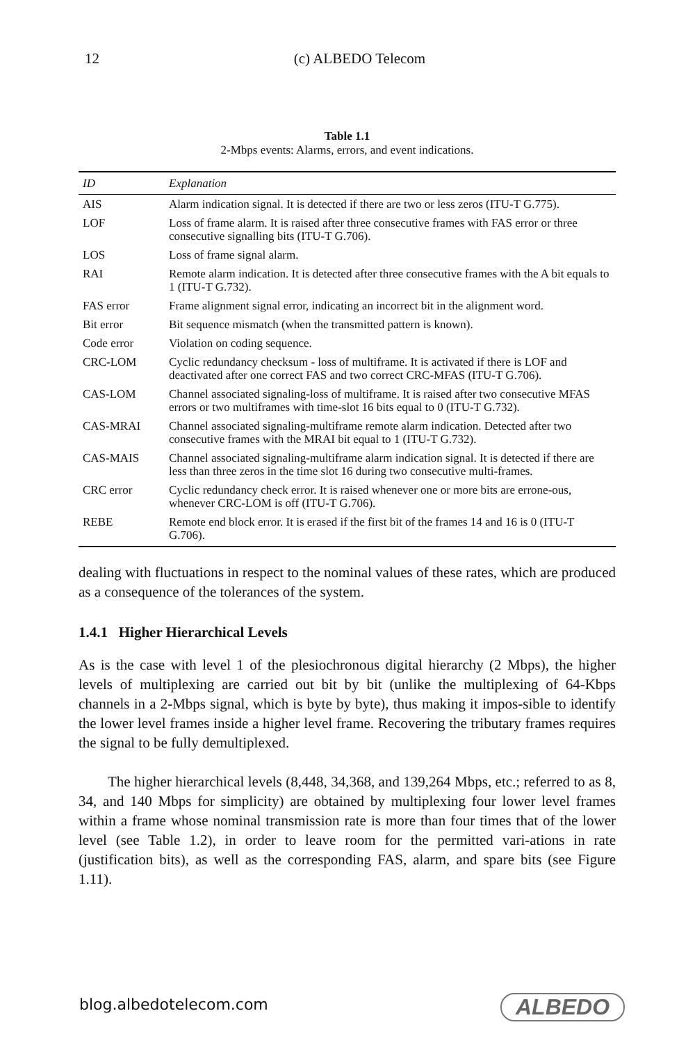12
(c) ALBEDO Telecom
Table 1.1
2-Mbps events: Alarms, errors, and event indications.
| ID | Explanation |
| --- | --- |
| AIS | Alarm indication signal. It is detected if there are two or less zeros (ITU-T G.775). |
| LOF | Loss of frame alarm. It is raised after three consecutive frames with FAS error or three consecutive signalling bits (ITU-T G.706). |
| LOS | Loss of frame signal alarm. |
| RAI | Remote alarm indication. It is detected after three consecutive frames with the A bit equals to 1 (ITU-T G.732). |
| FAS error | Frame alignment signal error, indicating an incorrect bit in the alignment word. |
| Bit error | Bit sequence mismatch (when the transmitted pattern is known). |
| Code error | Violation on coding sequence. |
| CRC-LOM | Cyclic redundancy checksum - loss of multiframe. It is activated if there is LOF and deactivated after one correct FAS and two correct CRC-MFAS (ITU-T G.706). |
| CAS-LOM | Channel associated signaling-loss of multiframe. It is raised after two consecutive MFAS errors or two multiframes with time-slot 16 bits equal to 0 (ITU-T G.732). |
| CAS-MRAI | Channel associated signaling-multiframe remote alarm indication. Detected after two consecutive frames with the MRAI bit equal to 1 (ITU-T G.732). |
| CAS-MAIS | Channel associated signaling-multiframe alarm indication signal. It is detected if there are less than three zeros in the time slot 16 during two consecutive multi-frames. |
| CRC error | Cyclic redundancy check error. It is raised whenever one or more bits are errone-ous, whenever CRC-LOM is off (ITU-T G.706). |
| REBE | Remote end block error. It is erased if the first bit of the frames 14 and 16 is 0 (ITU-T G.706). |
dealing with fluctuations in respect to the nominal values of these rates, which are produced as a consequence of the tolerances of the system.
1.4.1 Higher Hierarchical Levels
As is the case with level 1 of the plesiochronous digital hierarchy (2 Mbps), the higher levels of multiplexing are carried out bit by bit (unlike the multiplexing of 64-Kbps channels in a 2-Mbps signal, which is byte by byte), thus making it impos-sible to identify the lower level frames inside a higher level frame. Recovering the tributary frames requires the signal to be fully demultiplexed.
The higher hierarchical levels (8,448, 34,368, and 139,264 Mbps, etc.; referred to as 8, 34, and 140 Mbps for simplicity) are obtained by multiplexing four lower level frames within a frame whose nominal transmission rate is more than four times that of the lower level (see Table 1.2), in order to leave room for the permitted vari-ations in rate (justification bits), as well as the corresponding FAS, alarm, and spare bits (see Figure 1.11).
blog.albedotelecom.com ALBEDO